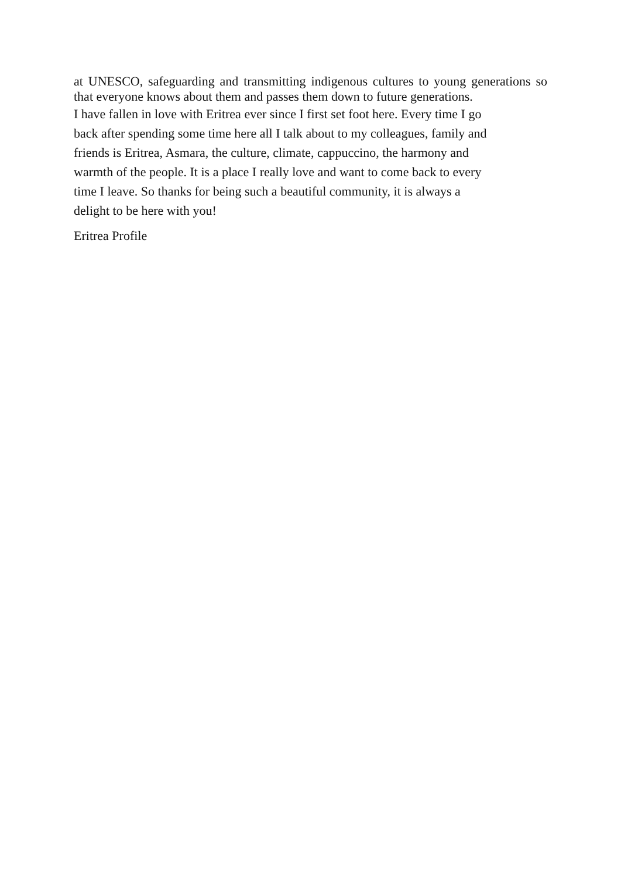at UNESCO, safeguarding and transmitting indigenous cultures to young generations so that everyone knows about them and passes them down to future generations.
I have fallen in love with Eritrea ever since I first set foot here. Every time I go
back after spending some time here all I talk about to my colleagues, family and
friends is Eritrea, Asmara, the culture, climate, cappuccino, the harmony and
warmth of the people. It is a place I really love and want to come back to every
time I leave. So thanks for being such a beautiful community, it is always a
delight to be here with you!
Eritrea Profile